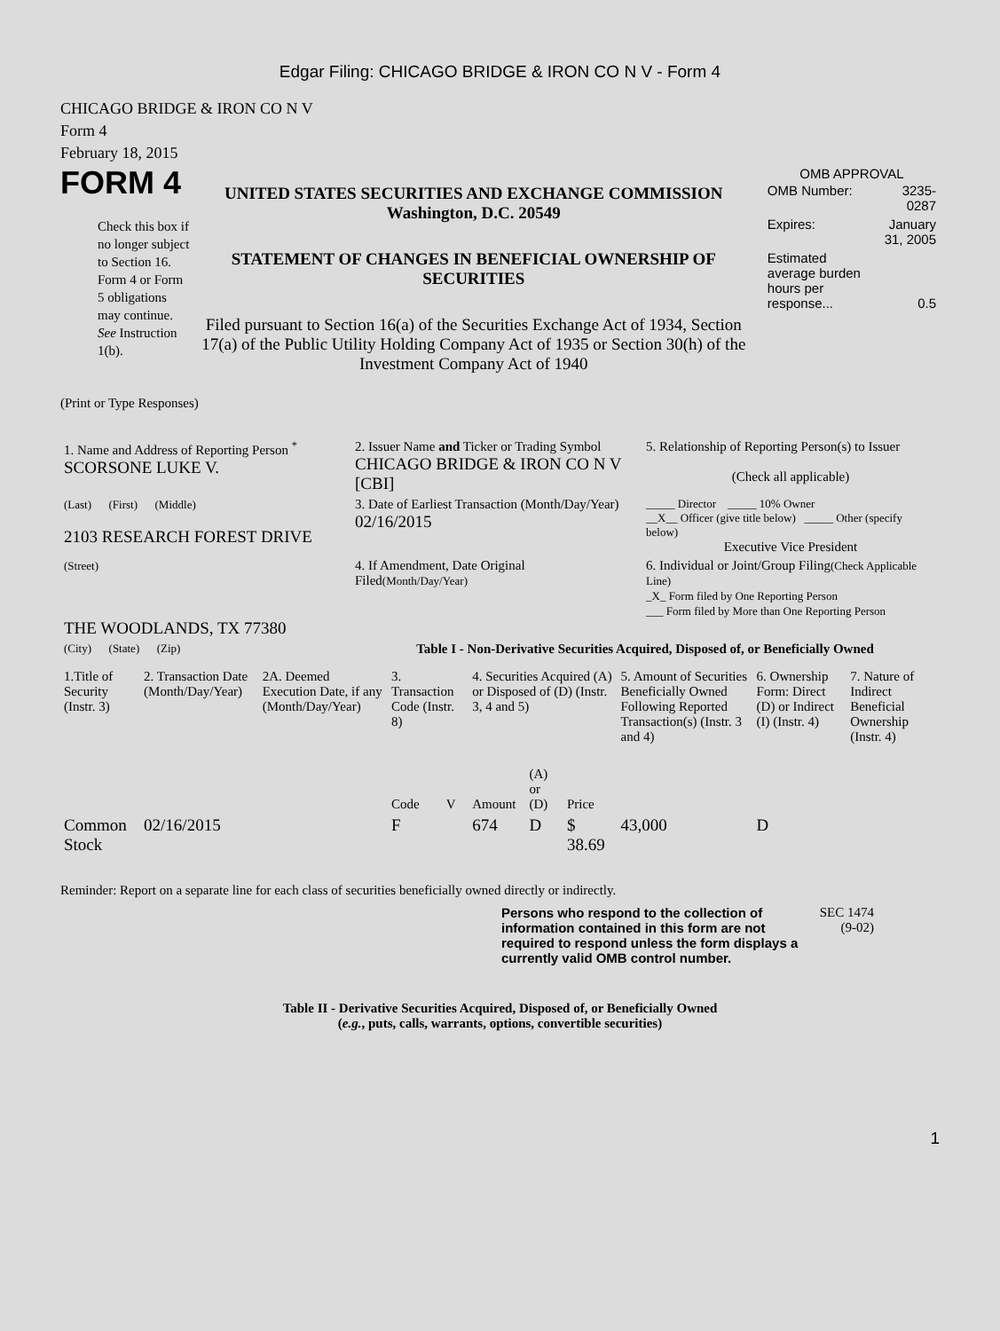Edgar Filing: CHICAGO BRIDGE & IRON CO N V - Form 4
CHICAGO BRIDGE & IRON CO N V
Form 4
February 18, 2015
FORM 4
Check this box if no longer subject to Section 16. Form 4 or Form 5 obligations may continue. See Instruction 1(b).
UNITED STATES SECURITIES AND EXCHANGE COMMISSION
Washington, D.C. 20549
STATEMENT OF CHANGES IN BENEFICIAL OWNERSHIP OF SECURITIES
Filed pursuant to Section 16(a) of the Securities Exchange Act of 1934, Section 17(a) of the Public Utility Holding Company Act of 1935 or Section 30(h) of the Investment Company Act of 1940
OMB APPROVAL
| OMB Number: | 3235-0287 |
| Expires: | January 31, 2005 |
| Estimated average burden hours per response... | 0.5 |
(Print or Type Responses)
| 1. Name and Address of Reporting Person <sup>*</sup> SCORSONE LUKE V. | 2. Issuer Name and Ticker or Trading Symbol CHICAGO BRIDGE & IRON CO N V [CBI] | 5. Relationship of Reporting Person(s) to Issuer (Check all applicable) |
| (Last) (First) (Middle) 2103 RESEARCH FOREST DRIVE | 3. Date of Earliest Transaction (Month/Day/Year) 02/16/2015 | _____ Director _____ 10% Owner __X__ Officer (give title below) _____ Other (specify below) Executive Vice President |
| (Street) THE WOODLANDS, TX 77380 | 4. If Amendment, Date Original Filed (Month/Day/Year) | 6. Individual or Joint/Group Filing (Check Applicable Line) _X_ Form filed by One Reporting Person ___ Form filed by More than One Reporting Person |
| (City) (State) (Zip) | Table I - Non-Derivative Securities Acquired, Disposed of, or Beneficially Owned | |
| 1.Title of Security (Instr. 3) | 2. Transaction Date (Month/Day/Year) | 2A. Deemed Execution Date, if any (Month/Day/Year) | 3. Transaction Code (Instr. 8) | | 4. Securities Acquired (A) or Disposed of (D) (Instr. 3, 4 and 5) | | | 5. Amount of Securities Beneficially Owned Following Reported Transaction(s) (Instr. 3 and 4) | 6. Ownership Form: Direct (D) or Indirect (I) (Instr. 4) | 7. Nature of Indirect Beneficial Ownership (Instr. 4) |
| --- | --- | --- | --- | --- | --- | --- | --- | --- | --- | --- |
| | | | Code | V | Amount | (A) or (D) | Price | | | |
| Common Stock | 02/16/2015 | | F | | 674 | D | $ 38.69 | 43,000 | D | |
Reminder: Report on a separate line for each class of securities beneficially owned directly or indirectly.
Persons who respond to the collection of information contained in this form are not required to respond unless the form displays a currently valid OMB control number.
SEC 1474 (9-02)
Table II - Derivative Securities Acquired, Disposed of, or Beneficially Owned
(e.g., puts, calls, warrants, options, convertible securities)
1